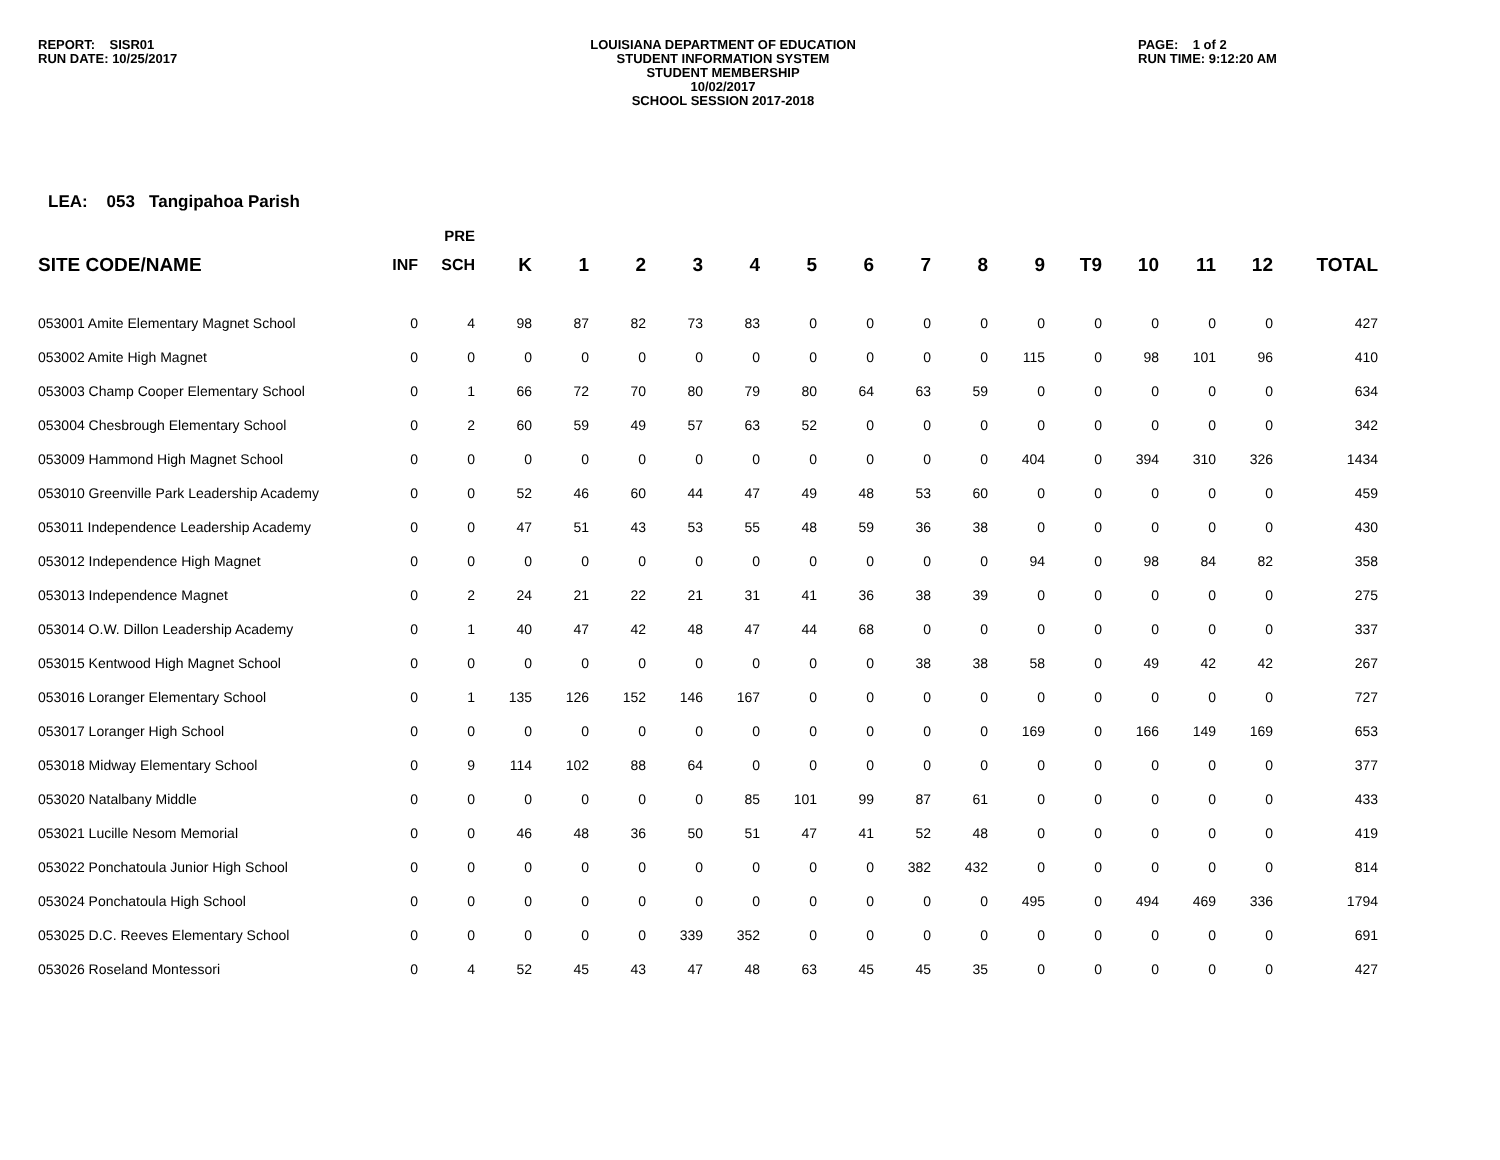REPORT: SISR01
RUN DATE: 10/25/2017
LOUISIANA DEPARTMENT OF EDUCATION
STUDENT INFORMATION SYSTEM
STUDENT MEMBERSHIP
10/02/2017
SCHOOL SESSION 2017-2018
PAGE: 1 of 2
RUN TIME: 9:12:20 AM
LEA: 053 Tangipahoa Parish
| | | PRE | | | | | | | | | | | | | | | |
| --- | --- | --- | --- | --- | --- | --- | --- | --- | --- | --- | --- | --- | --- | --- | --- | --- | --- |
| SITE CODE/NAME | INF | SCH | K | 1 | 2 | 3 | 4 | 5 | 6 | 7 | 8 | 9 | T9 | 10 | 11 | 12 | TOTAL |
| 053001 Amite Elementary Magnet School | 0 | 4 | 98 | 87 | 82 | 73 | 83 | 0 | 0 | 0 | 0 | 0 | 0 | 0 | 0 | 0 | 427 |
| 053002 Amite High Magnet | 0 | 0 | 0 | 0 | 0 | 0 | 0 | 0 | 0 | 0 | 0 | 115 | 0 | 98 | 101 | 96 | 410 |
| 053003 Champ Cooper Elementary School | 0 | 1 | 66 | 72 | 70 | 80 | 79 | 80 | 64 | 63 | 59 | 0 | 0 | 0 | 0 | 0 | 634 |
| 053004 Chesbrough Elementary School | 0 | 2 | 60 | 59 | 49 | 57 | 63 | 52 | 0 | 0 | 0 | 0 | 0 | 0 | 0 | 0 | 342 |
| 053009 Hammond High Magnet School | 0 | 0 | 0 | 0 | 0 | 0 | 0 | 0 | 0 | 0 | 0 | 404 | 0 | 394 | 310 | 326 | 1434 |
| 053010 Greenville Park Leadership Academy | 0 | 0 | 52 | 46 | 60 | 44 | 47 | 49 | 48 | 53 | 60 | 0 | 0 | 0 | 0 | 0 | 459 |
| 053011 Independence Leadership Academy | 0 | 0 | 47 | 51 | 43 | 53 | 55 | 48 | 59 | 36 | 38 | 0 | 0 | 0 | 0 | 0 | 430 |
| 053012 Independence High Magnet | 0 | 0 | 0 | 0 | 0 | 0 | 0 | 0 | 0 | 0 | 0 | 94 | 0 | 98 | 84 | 82 | 358 |
| 053013 Independence Magnet | 0 | 2 | 24 | 21 | 22 | 21 | 31 | 41 | 36 | 38 | 39 | 0 | 0 | 0 | 0 | 0 | 275 |
| 053014 O.W. Dillon Leadership Academy | 0 | 1 | 40 | 47 | 42 | 48 | 47 | 44 | 68 | 0 | 0 | 0 | 0 | 0 | 0 | 0 | 337 |
| 053015 Kentwood High Magnet School | 0 | 0 | 0 | 0 | 0 | 0 | 0 | 0 | 0 | 38 | 38 | 58 | 0 | 49 | 42 | 42 | 267 |
| 053016 Loranger Elementary School | 0 | 1 | 135 | 126 | 152 | 146 | 167 | 0 | 0 | 0 | 0 | 0 | 0 | 0 | 0 | 0 | 727 |
| 053017 Loranger High School | 0 | 0 | 0 | 0 | 0 | 0 | 0 | 0 | 0 | 0 | 0 | 169 | 0 | 166 | 149 | 169 | 653 |
| 053018 Midway Elementary School | 0 | 9 | 114 | 102 | 88 | 64 | 0 | 0 | 0 | 0 | 0 | 0 | 0 | 0 | 0 | 0 | 377 |
| 053020 Natalbany Middle | 0 | 0 | 0 | 0 | 0 | 0 | 85 | 101 | 99 | 87 | 61 | 0 | 0 | 0 | 0 | 0 | 433 |
| 053021 Lucille Nesom Memorial | 0 | 0 | 46 | 48 | 36 | 50 | 51 | 47 | 41 | 52 | 48 | 0 | 0 | 0 | 0 | 0 | 419 |
| 053022 Ponchatoula Junior High School | 0 | 0 | 0 | 0 | 0 | 0 | 0 | 0 | 0 | 382 | 432 | 0 | 0 | 0 | 0 | 0 | 814 |
| 053024 Ponchatoula High School | 0 | 0 | 0 | 0 | 0 | 0 | 0 | 0 | 0 | 0 | 0 | 495 | 0 | 494 | 469 | 336 | 1794 |
| 053025 D.C. Reeves Elementary School | 0 | 0 | 0 | 0 | 0 | 339 | 352 | 0 | 0 | 0 | 0 | 0 | 0 | 0 | 0 | 0 | 691 |
| 053026 Roseland Montessori | 0 | 4 | 52 | 45 | 43 | 47 | 48 | 63 | 45 | 45 | 35 | 0 | 0 | 0 | 0 | 0 | 427 |